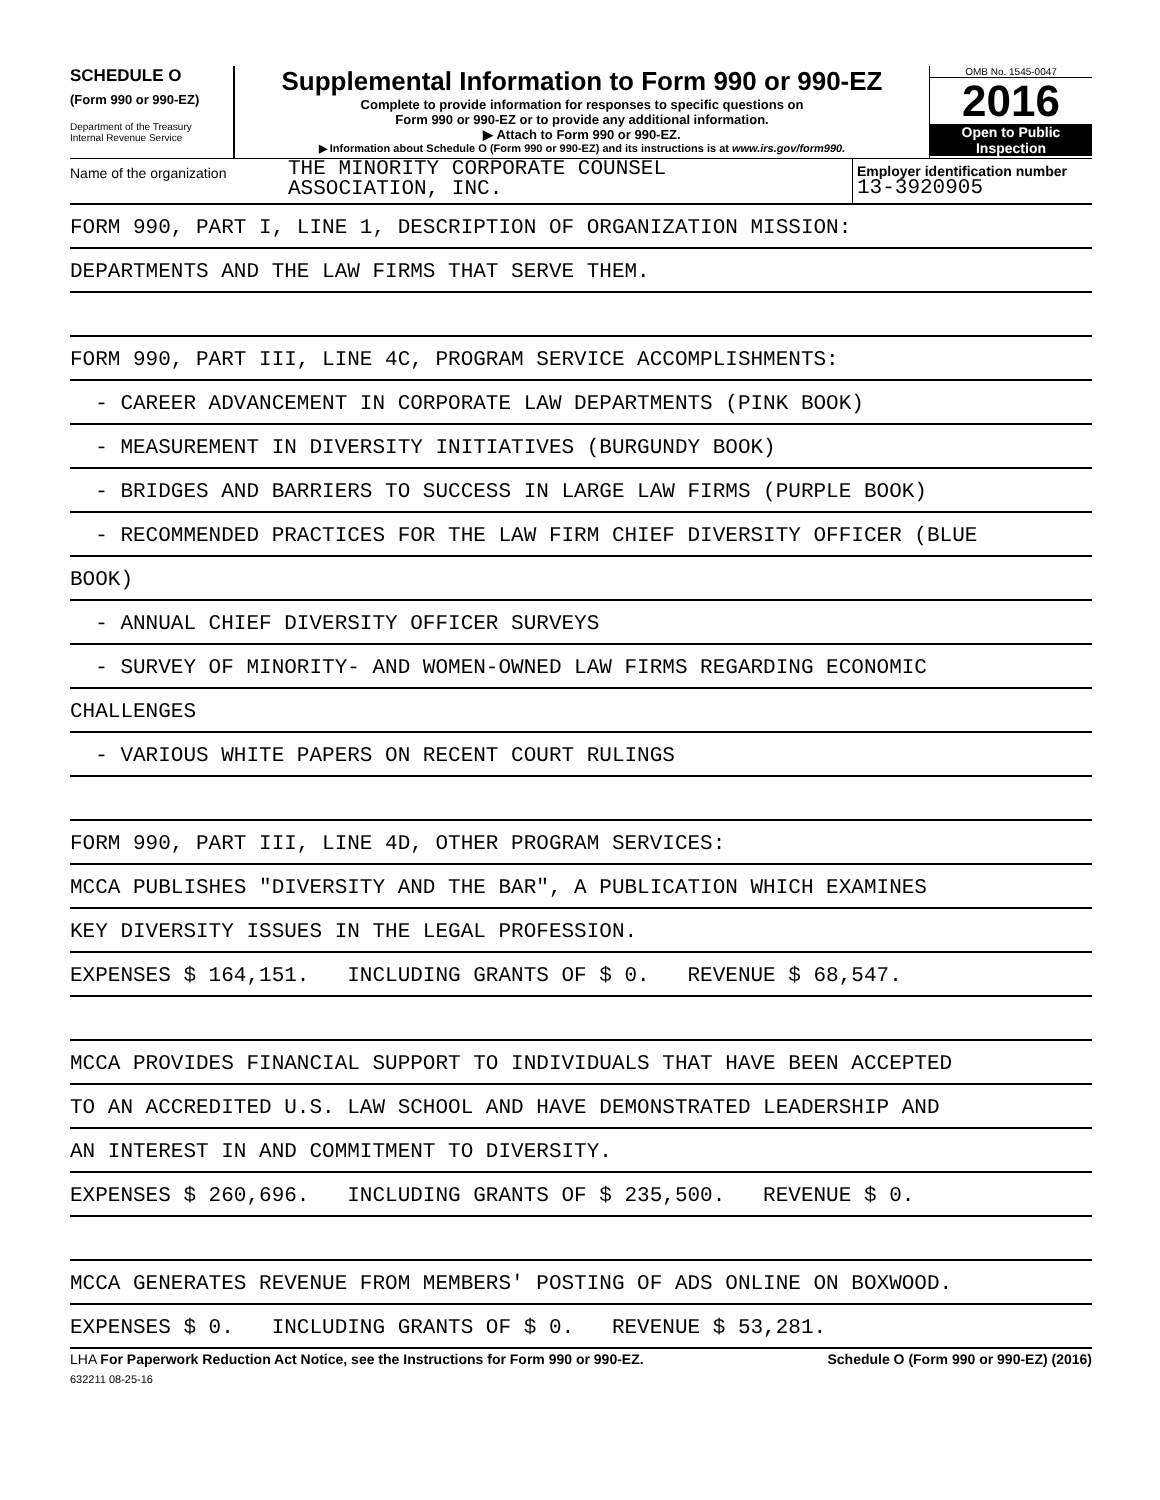SCHEDULE O
(Form 990 or 990-EZ)
Department of the Treasury
Internal Revenue Service
Supplemental Information to Form 990 or 990-EZ
Complete to provide information for responses to specific questions on
Form 990 or 990-EZ or to provide any additional information.
▶ Attach to Form 990 or 990-EZ.
▶ Information about Schedule O (Form 990 or 990-EZ) and its instructions is at www.irs.gov/form990.
OMB No. 1545-0047
2016
Open to Public
Inspection
Name of the organization
THE MINORITY CORPORATE COUNSEL
ASSOCIATION, INC.
Employer identification number
13-3920905
FORM 990, PART I, LINE 1, DESCRIPTION OF ORGANIZATION MISSION:
DEPARTMENTS AND THE LAW FIRMS THAT SERVE THEM.
FORM 990, PART III, LINE 4C, PROGRAM SERVICE ACCOMPLISHMENTS:
- CAREER ADVANCEMENT IN CORPORATE LAW DEPARTMENTS (PINK BOOK)
- MEASUREMENT IN DIVERSITY INITIATIVES (BURGUNDY BOOK)
- BRIDGES AND BARRIERS TO SUCCESS IN LARGE LAW FIRMS (PURPLE BOOK)
- RECOMMENDED PRACTICES FOR THE LAW FIRM CHIEF DIVERSITY OFFICER (BLUE
BOOK)
- ANNUAL CHIEF DIVERSITY OFFICER SURVEYS
- SURVEY OF MINORITY- AND WOMEN-OWNED LAW FIRMS REGARDING ECONOMIC
CHALLENGES
- VARIOUS WHITE PAPERS ON RECENT COURT RULINGS
FORM 990, PART III, LINE 4D, OTHER PROGRAM SERVICES:
MCCA PUBLISHES "DIVERSITY AND THE BAR", A PUBLICATION WHICH EXAMINES
KEY DIVERSITY ISSUES IN THE LEGAL PROFESSION.
EXPENSES $ 164,151. INCLUDING GRANTS OF $ 0. REVENUE $ 68,547.
MCCA PROVIDES FINANCIAL SUPPORT TO INDIVIDUALS THAT HAVE BEEN ACCEPTED
TO AN ACCREDITED U.S. LAW SCHOOL AND HAVE DEMONSTRATED LEADERSHIP AND
AN INTEREST IN AND COMMITMENT TO DIVERSITY.
EXPENSES $ 260,696. INCLUDING GRANTS OF $ 235,500. REVENUE $ 0.
MCCA GENERATES REVENUE FROM MEMBERS' POSTING OF ADS ONLINE ON BOXWOOD.
EXPENSES $ 0. INCLUDING GRANTS OF $ 0. REVENUE $ 53,281.
LHA For Paperwork Reduction Act Notice, see the Instructions for Form 990 or 990-EZ. Schedule O (Form 990 or 990-EZ) (2016)
632211 08-25-16